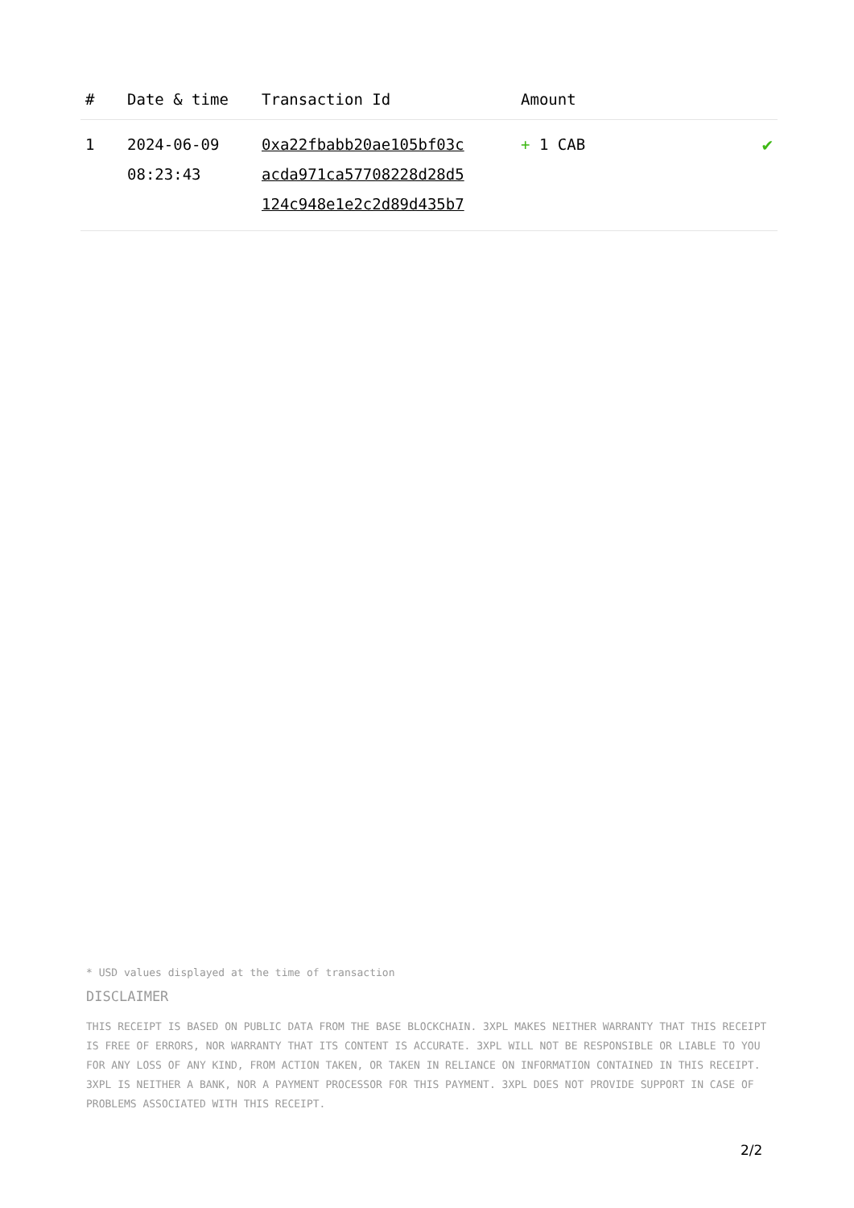| # | Date & time | Transaction Id | Amount | |
| --- | --- | --- | --- | --- |
| 1 | 2024-06-09 08:23:43 | 0xa22fbabb20ae105bf03c acda971ca57708228d28d5 124c948e1e2c2d89d435b7 | + 1 CAB | ✔ |
* USD values displayed at the time of transaction
DISCLAIMER
THIS RECEIPT IS BASED ON PUBLIC DATA FROM THE BASE BLOCKCHAIN. 3XPL MAKES NEITHER WARRANTY THAT THIS RECEIPT IS FREE OF ERRORS, NOR WARRANTY THAT ITS CONTENT IS ACCURATE. 3XPL WILL NOT BE RESPONSIBLE OR LIABLE TO YOU FOR ANY LOSS OF ANY KIND, FROM ACTION TAKEN, OR TAKEN IN RELIANCE ON INFORMATION CONTAINED IN THIS RECEIPT. 3XPL IS NEITHER A BANK, NOR A PAYMENT PROCESSOR FOR THIS PAYMENT. 3XPL DOES NOT PROVIDE SUPPORT IN CASE OF PROBLEMS ASSOCIATED WITH THIS RECEIPT.
2/2